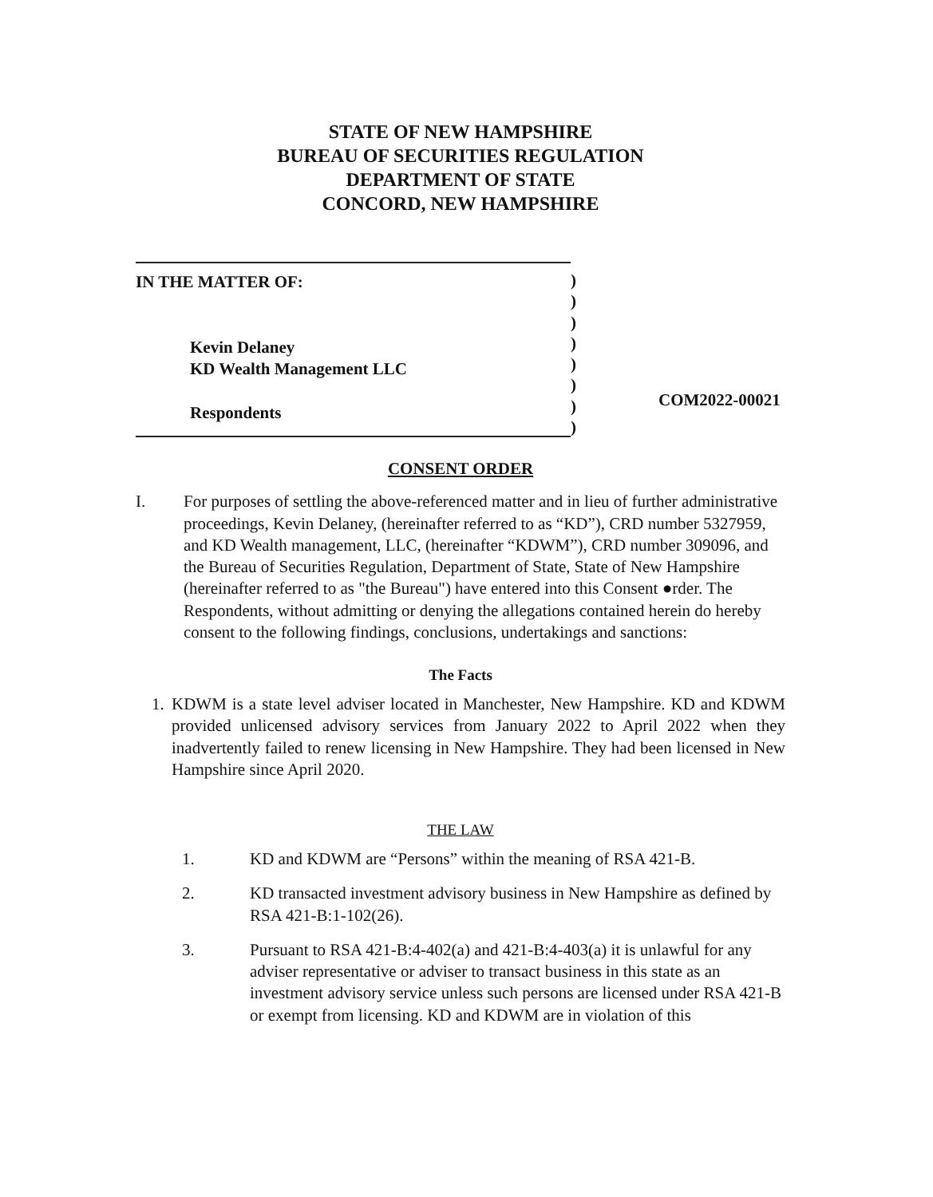STATE OF NEW HAMPSHIRE
BUREAU OF SECURITIES REGULATION
DEPARTMENT OF STATE
CONCORD, NEW HAMPSHIRE
IN THE MATTER OF:
Kevin Delaney
KD Wealth Management LLC
Respondents
)
)
)
)
)
)
)
)
COM2022-00021
CONSENT ORDER
I. For purposes of settling the above-referenced matter and in lieu of further administrative proceedings, Kevin Delaney, (hereinafter referred to as “KD”), CRD number 5327959, and KD Wealth management, LLC, (hereinafter “KDWM”), CRD number 309096, and the Bureau of Securities Regulation, Department of State, State of New Hampshire (hereinafter referred to as "the Bureau") have entered into this Consent ●rder. The Respondents, without admitting or denying the allegations contained herein do hereby consent to the following findings, conclusions, undertakings and sanctions:
The Facts
1.
KDWM is a state level adviser located in Manchester, New Hampshire. KD and KDWM provided unlicensed advisory services from January 2022 to April 2022 when they inadvertently failed to renew licensing in New Hampshire. They had been licensed in New Hampshire since April 2020.
THE LAW
1. KD and KDWM are “Persons” within the meaning of RSA 421-B.
2. KD transacted investment advisory business in New Hampshire as defined by RSA 421-B:1-102(26).
3. Pursuant to RSA 421-B:4-402(a) and 421-B:4-403(a) it is unlawful for any adviser representative or adviser to transact business in this state as an investment advisory service unless such persons are licensed under RSA 421-B or exempt from licensing. KD and KDWM are in violation of this